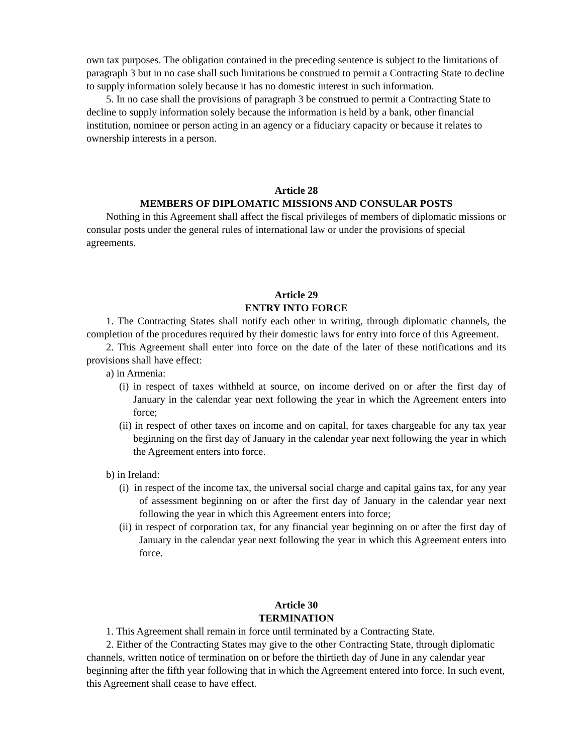own tax purposes. The obligation contained in the preceding sentence is subject to the limitations of paragraph 3 but in no case shall such limitations be construed to permit a Contracting State to decline to supply information solely because it has no domestic interest in such information.
5. In no case shall the provisions of paragraph 3 be construed to permit a Contracting State to decline to supply information solely because the information is held by a bank, other financial institution, nominee or person acting in an agency or a fiduciary capacity or because it relates to ownership interests in a person.
Article 28
MEMBERS OF DIPLOMATIC MISSIONS AND CONSULAR POSTS
Nothing in this Agreement shall affect the fiscal privileges of members of diplomatic missions or consular posts under the general rules of international law or under the provisions of special agreements.
Article 29
ENTRY INTO FORCE
1. The Contracting States shall notify each other in writing, through diplomatic channels, the completion of the procedures required by their domestic laws for entry into force of this Agreement.
2. This Agreement shall enter into force on the date of the later of these notifications and its provisions shall have effect:
a) in Armenia:
(i) in respect of taxes withheld at source, on income derived on or after the first day of January in the calendar year next following the year in which the Agreement enters into force;
(ii) in respect of other taxes on income and on capital, for taxes chargeable for any tax year beginning on the first day of January in the calendar year next following the year in which the Agreement enters into force.
b) in Ireland:
(i) in respect of the income tax, the universal social charge and capital gains tax, for any year of assessment beginning on or after the first day of January in the calendar year next following the year in which this Agreement enters into force;
(ii) in respect of corporation tax, for any financial year beginning on or after the first day of January in the calendar year next following the year in which this Agreement enters into force.
Article 30
TERMINATION
1. This Agreement shall remain in force until terminated by a Contracting State.
2. Either of the Contracting States may give to the other Contracting State, through diplomatic channels, written notice of termination on or before the thirtieth day of June in any calendar year beginning after the fifth year following that in which the Agreement entered into force. In such event, this Agreement shall cease to have effect.